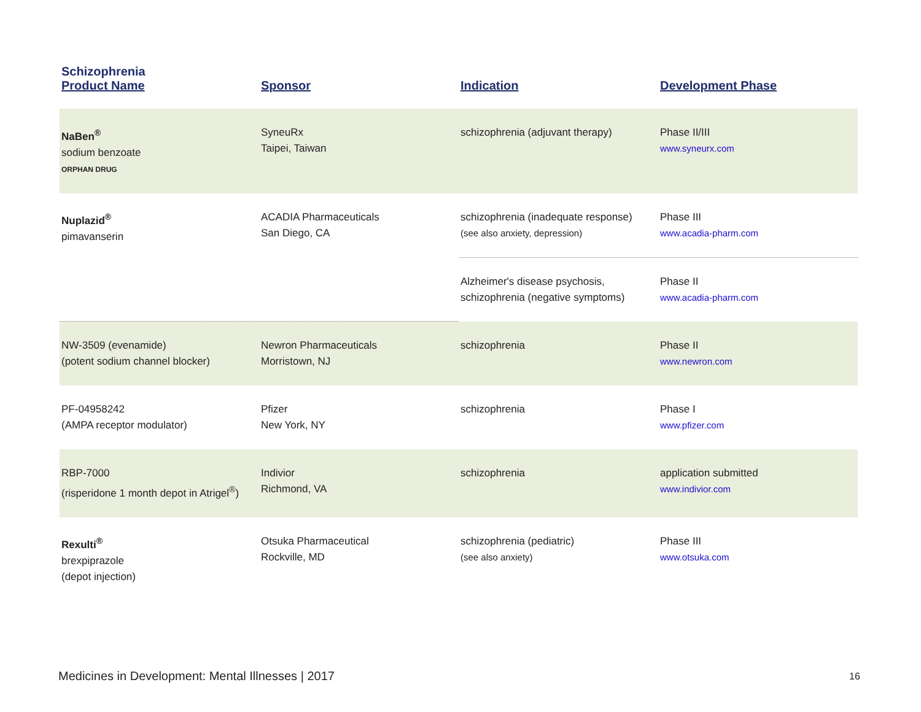| Schizophrenia Product Name | Sponsor | Indication | Development Phase |
| --- | --- | --- | --- |
| NaBen<sup>®</sup> sodium benzoate ORPHAN DRUG | SyneuRx Taipei, Taiwan | schizophrenia (adjuvant therapy) | Phase II/III www.syneurx.com |
| Nuplazid<sup>®</sup> pimavanserin | ACADIA Pharmaceuticals San Diego, CA | schizophrenia (inadequate response) (see also anxiety, depression) | Phase III www.acadia-pharm.com |
| | | Alzheimer's disease psychosis, schizophrenia (negative symptoms) | Phase II www.acadia-pharm.com |
| NW-3509 (evenamide) (potent sodium channel blocker) | Newron Pharmaceuticals Morristown, NJ | schizophrenia | Phase II www.newron.com |
| PF-04958242 (AMPA receptor modulator) | Pfizer New York, NY | schizophrenia | Phase I www.pfizer.com |
| RBP-7000 (risperidone 1 month depot in Atrigel<sup>®</sup>) | Indivior Richmond, VA | schizophrenia | application submitted www.indivior.com |
| Rexulti<sup>®</sup> brexpiprazole (depot injection) | Otsuka Pharmaceutical Rockville, MD | schizophrenia (pediatric) (see also anxiety) | Phase III www.otsuka.com |
Medicines in Development: Mental Illnesses | 2017
16